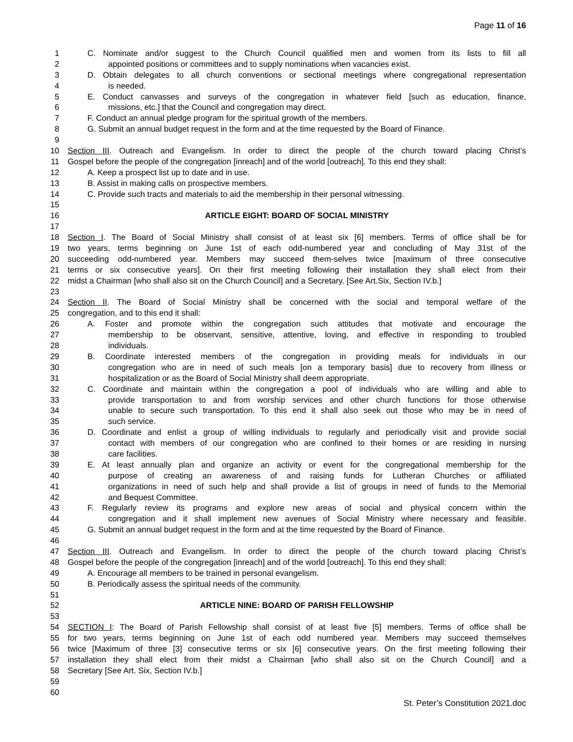Page 11 of 16
1 C. Nominate and/or suggest to the Church Council qualified men and women from its lists to fill all
2 appointed positions or committees and to supply nominations when vacancies exist.
3 D. Obtain delegates to all church conventions or sectional meetings where congregational representation
4 is needed.
5 E. Conduct canvasses and surveys of the congregation in whatever field [such as education, finance,
6 missions, etc.] that the Council and congregation may direct.
7 F. Conduct an annual pledge program for the spiritual growth of the members.
8 G. Submit an annual budget request in the form and at the time requested by the Board of Finance.
9
10 Section III. Outreach and Evangelism. In order to direct the people of the church toward placing Christ’s
11 Gospel before the people of the congregation [inreach] and of the world [outreach]. To this end they shall:
12 A. Keep a prospect list up to date and in use.
13 B. Assist in making calls on prospective members.
14 C. Provide such tracts and materials to aid the membership in their personal witnessing.
15
16 ARTICLE EIGHT: BOARD OF SOCIAL MINISTRY
17
18 Section I. The Board of Social Ministry shall consist of at least six [6] members. Terms of office shall be for
19 two years, terms beginning on June 1st of each odd-numbered year and concluding of May 31st of the
20 succeeding odd-numbered year. Members may succeed them-selves twice [maximum of three consecutive
21 terms or six consecutive years]. On their first meeting following their installation they shall elect from their
22 midst a Chairman [who shall also sit on the Church Council] and a Secretary. [See Art.Six, Section IV.b.]
23
24 Section II. The Board of Social Ministry shall be concerned with the social and temporal welfare of the
25 congregation, and to this end it shall:
26 A. Foster and promote within the congregation such attitudes that motivate and encourage the
27 membership to be observant, sensitive, attentive, loving, and effective in responding to troubled
28 individuals.
29 B. Coordinate interested members of the congregation in providing meals for individuals in our
30 congregation who are in need of such meals [on a temporary basis] due to recovery from illness or
31 hospitalization or as the Board of Social Ministry shall deem appropriate.
32 C. Coordinate and maintain within the congregation a pool of individuals who are willing and able to
33 provide transportation to and from worship services and other church functions for those otherwise
34 unable to secure such transportation. To this end it shall also seek out those who may be in need of
35 such service.
36 D. Coordinate and enlist a group of willing individuals to regularly and periodically visit and provide social
37 contact with members of our congregation who are confined to their homes or are residing in nursing
38 care facilities.
39 E. At least annually plan and organize an activity or event for the congregational membership for the
40 purpose of creating an awareness of and raising funds for Lutheran Churches or affiliated
41 organizations in need of such help and shall provide a list of groups in need of funds to the Memorial
42 and Bequest Committee.
43 F. Regularly review its programs and explore new areas of social and physical concern within the
44 congregation and it shall implement new avenues of Social Ministry where necessary and feasible.
45 G. Submit an annual budget request in the form and at the time requested by the Board of Finance.
46
47 Section III. Outreach and Evangelism. In order to direct the people of the church toward placing Christ’s
48 Gospel before the people of the congregation [inreach] and of the world [outreach]. To this end they shall:
49 A. Encourage all members to be trained in personal evangelism.
50 B. Periodically assess the spiritual needs of the community.
51
52 ARTICLE NINE: BOARD OF PARISH FELLOWSHIP
53
54 SECTION I: The Board of Parish Fellowship shall consist of at least five [5] members. Terms of office shall be
55 for two years, terms beginning on June 1st of each odd numbered year. Members may succeed themselves
56 twice [Maximum of three [3] consecutive terms or six [6] consecutive years. On the first meeting following their
57 installation they shall elect from their midst a Chairman [who shall also sit on the Church Council] and a
58 Secretary [See Art. Six, Section IV.b.]
59
60
St. Peter’s Constitution 2021.doc